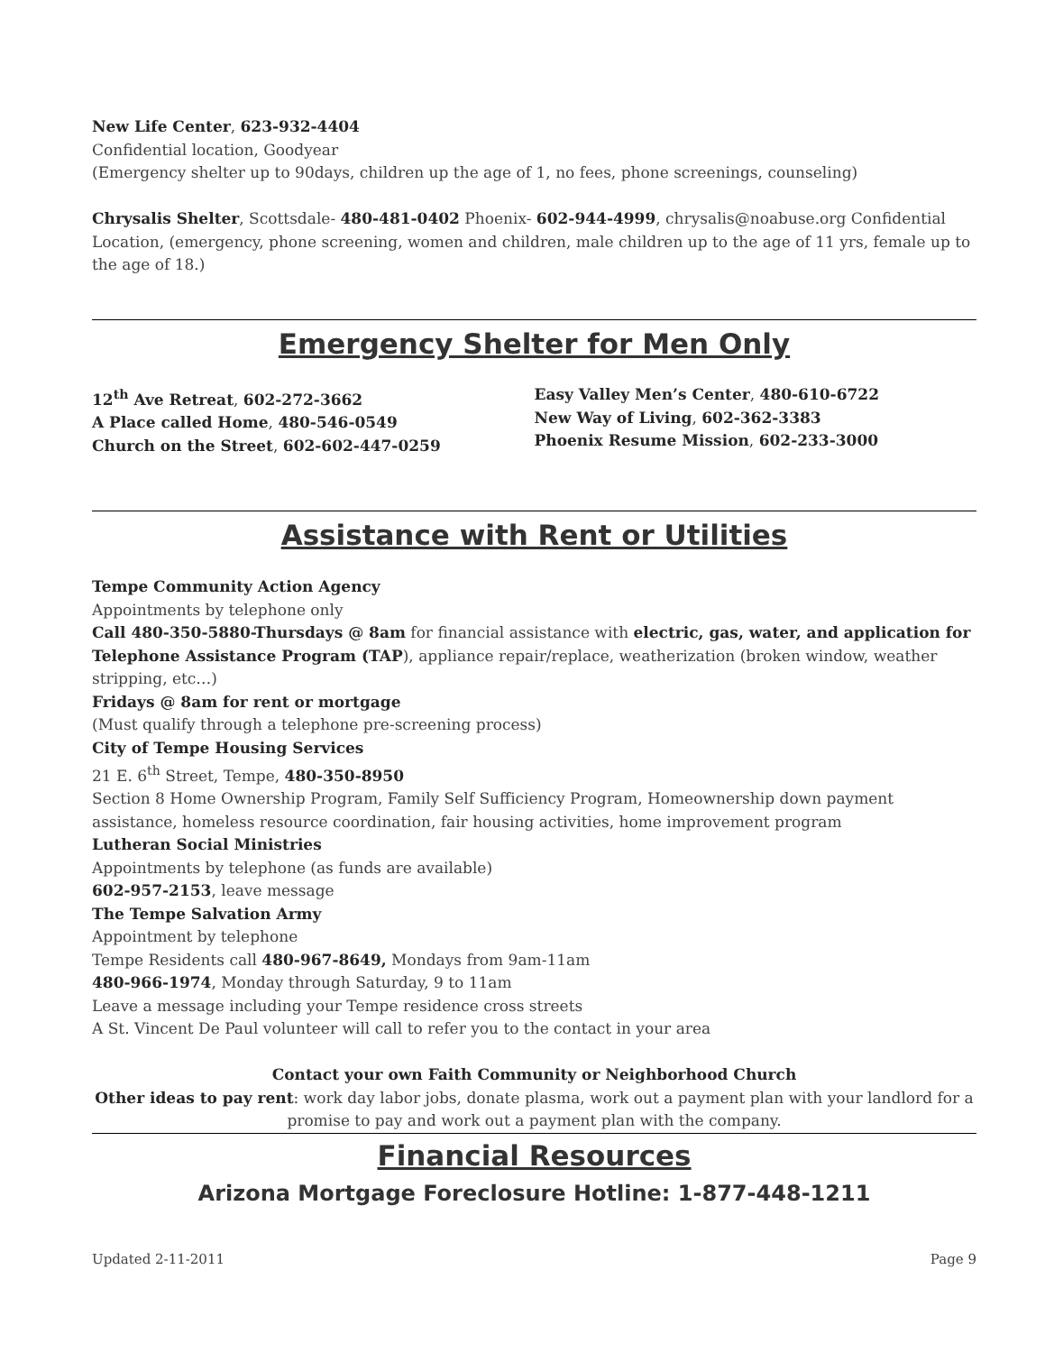New Life Center, 623-932-4404
Confidential location, Goodyear
(Emergency shelter up to 90days, children up the age of 1, no fees, phone screenings, counseling)
Chrysalis Shelter, Scottsdale- 480-481-0402 Phoenix- 602-944-4999, chrysalis@noabuse.org Confidential Location, (emergency, phone screening, women and children, male children up to the age of 11 yrs, female up to the age of 18.)
Emergency Shelter for Men Only
12<sup>th</sup> Ave Retreat, 602-272-3662
A Place called Home, 480-546-0549
Church on the Street, 602-602-447-0259
Easy Valley Men’s Center, 480-610-6722
New Way of Living, 602-362-3383
Phoenix Resume Mission, 602-233-3000
Assistance with Rent or Utilities
Tempe Community Action Agency
Appointments by telephone only
Call 480-350-5880-Thursdays @ 8am for financial assistance with electric, gas, water, and application for Telephone Assistance Program (TAP), appliance repair/replace, weatherization (broken window, weather stripping, etc…)
Fridays @ 8am for rent or mortgage
(Must qualify through a telephone pre-screening process)
City of Tempe Housing Services
21 E. 6<sup>th</sup> Street, Tempe, 480-350-8950
Section 8 Home Ownership Program, Family Self Sufficiency Program, Homeownership down payment assistance, homeless resource coordination, fair housing activities, home improvement program
Lutheran Social Ministries
Appointments by telephone (as funds are available)
602-957-2153, leave message
The Tempe Salvation Army
Appointment by telephone
Tempe Residents call 480-967-8649, Mondays from 9am-11am
480-966-1974, Monday through Saturday, 9 to 11am
Leave a message including your Tempe residence cross streets
A St. Vincent De Paul volunteer will call to refer you to the contact in your area
Contact your own Faith Community or Neighborhood Church
Other ideas to pay rent: work day labor jobs, donate plasma, work out a payment plan with your landlord for a promise to pay and work out a payment plan with the company.
Financial Resources
Arizona Mortgage Foreclosure Hotline: 1-877-448-1211
Updated 2-11-2011 Page 9